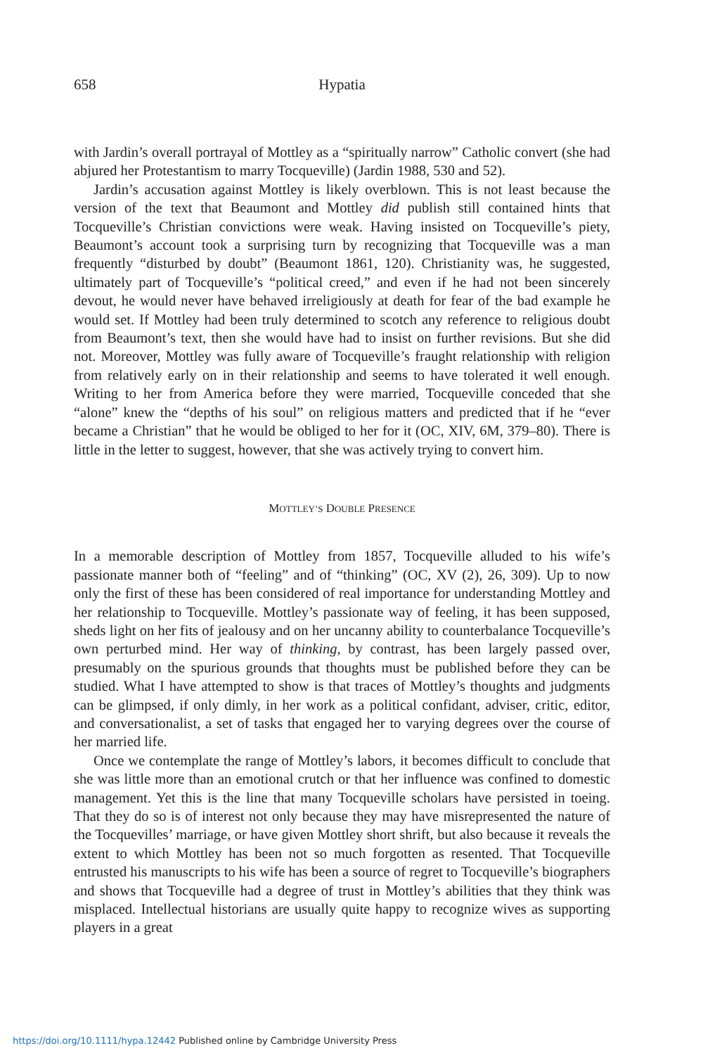658 Hypatia
with Jardin’s overall portrayal of Mottley as a “spiritually narrow” Catholic convert (she had abjured her Protestantism to marry Tocqueville) (Jardin 1988, 530 and 52).
Jardin’s accusation against Mottley is likely overblown. This is not least because the version of the text that Beaumont and Mottley did publish still contained hints that Tocqueville’s Christian convictions were weak. Having insisted on Tocqueville’s piety, Beaumont’s account took a surprising turn by recognizing that Tocqueville was a man frequently “disturbed by doubt” (Beaumont 1861, 120). Christianity was, he suggested, ultimately part of Tocqueville’s “political creed,” and even if he had not been sincerely devout, he would never have behaved irreligiously at death for fear of the bad example he would set. If Mottley had been truly determined to scotch any reference to religious doubt from Beaumont’s text, then she would have had to insist on further revisions. But she did not. Moreover, Mottley was fully aware of Tocqueville’s fraught relationship with religion from relatively early on in their relationship and seems to have tolerated it well enough. Writing to her from America before they were married, Tocqueville conceded that she “alone” knew the “depths of his soul” on religious matters and predicted that if he “ever became a Christian” that he would be obliged to her for it (OC, XIV, 6M, 379–80). There is little in the letter to suggest, however, that she was actively trying to convert him.
MOTTLEY’S DOUBLE PRESENCE
In a memorable description of Mottley from 1857, Tocqueville alluded to his wife’s passionate manner both of “feeling” and of “thinking” (OC, XV (2), 26, 309). Up to now only the first of these has been considered of real importance for understanding Mottley and her relationship to Tocqueville. Mottley’s passionate way of feeling, it has been supposed, sheds light on her fits of jealousy and on her uncanny ability to counterbalance Tocqueville’s own perturbed mind. Her way of thinking, by contrast, has been largely passed over, presumably on the spurious grounds that thoughts must be published before they can be studied. What I have attempted to show is that traces of Mottley’s thoughts and judgments can be glimpsed, if only dimly, in her work as a political confidant, adviser, critic, editor, and conversationalist, a set of tasks that engaged her to varying degrees over the course of her married life.
Once we contemplate the range of Mottley’s labors, it becomes difficult to conclude that she was little more than an emotional crutch or that her influence was confined to domestic management. Yet this is the line that many Tocqueville scholars have persisted in toeing. That they do so is of interest not only because they may have misrepresented the nature of the Tocquevilles’ marriage, or have given Mottley short shrift, but also because it reveals the extent to which Mottley has been not so much forgotten as resented. That Tocqueville entrusted his manuscripts to his wife has been a source of regret to Tocqueville’s biographers and shows that Tocqueville had a degree of trust in Mottley’s abilities that they think was misplaced. Intellectual historians are usually quite happy to recognize wives as supporting players in a great
https://doi.org/10.1111/hypa.12442 Published online by Cambridge University Press